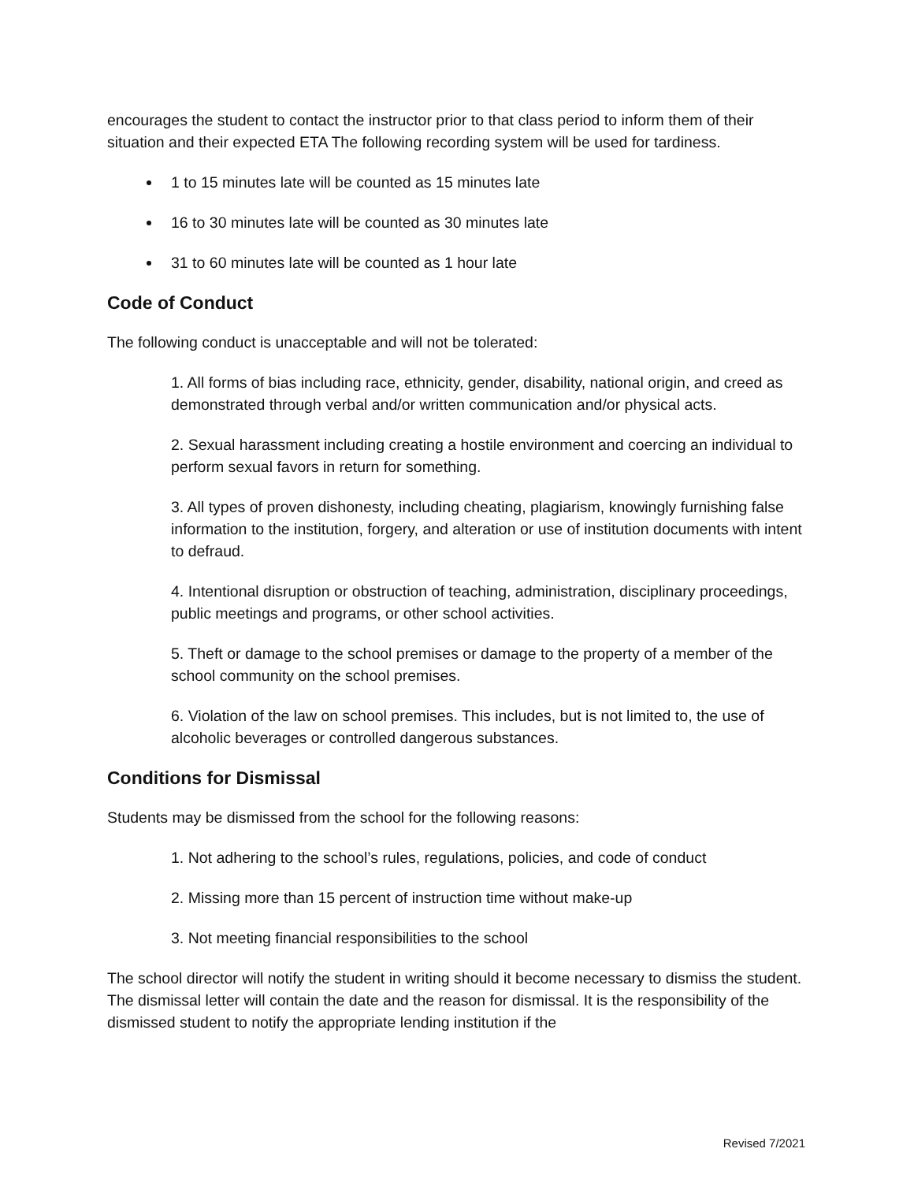encourages the student to contact the instructor prior to that class period to inform them of their situation and their expected ETA The following recording system will be used for tardiness.
1 to 15 minutes late will be counted as 15 minutes late
16 to 30 minutes late will be counted as 30 minutes late
31 to 60 minutes late will be counted as 1 hour late
Code of Conduct
The following conduct is unacceptable and will not be tolerated:
1. All forms of bias including race, ethnicity, gender, disability, national origin, and creed as demonstrated through verbal and/or written communication and/or physical acts.
2. Sexual harassment including creating a hostile environment and coercing an individual to perform sexual favors in return for something.
3. All types of proven dishonesty, including cheating, plagiarism, knowingly furnishing false information to the institution, forgery, and alteration or use of institution documents with intent to defraud.
4. Intentional disruption or obstruction of teaching, administration, disciplinary proceedings, public meetings and programs, or other school activities.
5. Theft or damage to the school premises or damage to the property of a member of the school community on the school premises.
6. Violation of the law on school premises. This includes, but is not limited to, the use of alcoholic beverages or controlled dangerous substances.
Conditions for Dismissal
Students may be dismissed from the school for the following reasons:
1. Not adhering to the school’s rules, regulations, policies, and code of conduct
2. Missing more than 15 percent of instruction time without make-up
3. Not meeting financial responsibilities to the school
The school director will notify the student in writing should it become necessary to dismiss the student. The dismissal letter will contain the date and the reason for dismissal. It is the responsibility of the dismissed student to notify the appropriate lending institution if the
Revised 7/2021